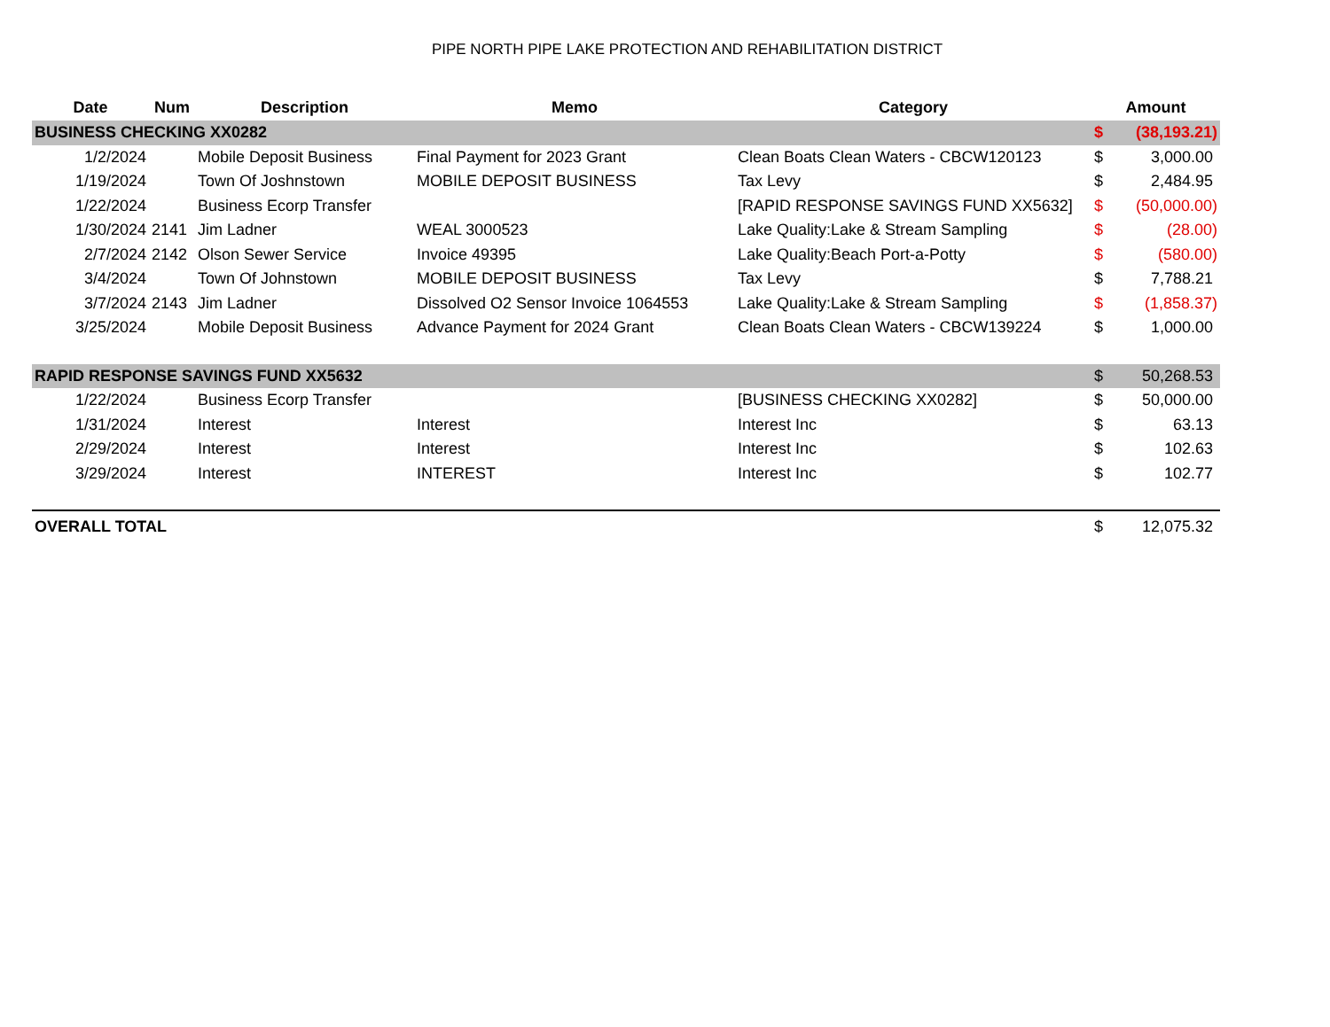PIPE NORTH PIPE LAKE PROTECTION AND REHABILITATION DISTRICT
| Date | Num | Description | Memo | Category | Amount | |
| --- | --- | --- | --- | --- | --- | --- |
| BUSINESS CHECKING XX0282 | | | | | $ | (38,193.21) |
| 1/2/2024 | | Mobile Deposit Business | Final Payment for 2023 Grant | Clean Boats Clean Waters - CBCW120123 | $ | 3,000.00 |
| 1/19/2024 | | Town Of Joshnstown | MOBILE DEPOSIT BUSINESS | Tax Levy | $ | 2,484.95 |
| 1/22/2024 | | Business Ecorp Transfer | | [RAPID RESPONSE SAVINGS FUND XX5632] | $ | (50,000.00) |
| 1/30/2024 | 2141 | Jim Ladner | WEAL 3000523 | Lake Quality:Lake & Stream Sampling | $ | (28.00) |
| 2/7/2024 | 2142 | Olson Sewer Service | Invoice 49395 | Lake Quality:Beach Port-a-Potty | $ | (580.00) |
| 3/4/2024 | | Town Of Johnstown | MOBILE DEPOSIT BUSINESS | Tax Levy | $ | 7,788.21 |
| 3/7/2024 | 2143 | Jim Ladner | Dissolved O2 Sensor Invoice 1064553 | Lake Quality:Lake & Stream Sampling | $ | (1,858.37) |
| 3/25/2024 | | Mobile Deposit Business | Advance Payment for 2024 Grant | Clean Boats Clean Waters - CBCW139224 | $ | 1,000.00 |
| RAPID RESPONSE SAVINGS FUND XX5632 | | | | | $ | 50,268.53 |
| 1/22/2024 | | Business Ecorp Transfer | | [BUSINESS CHECKING XX0282] | $ | 50,000.00 |
| 1/31/2024 | | Interest | Interest | Interest Inc | $ | 63.13 |
| 2/29/2024 | | Interest | Interest | Interest Inc | $ | 102.63 |
| 3/29/2024 | | Interest | INTEREST | Interest Inc | $ | 102.77 |
| OVERALL TOTAL | | | | | $ | 12,075.32 |